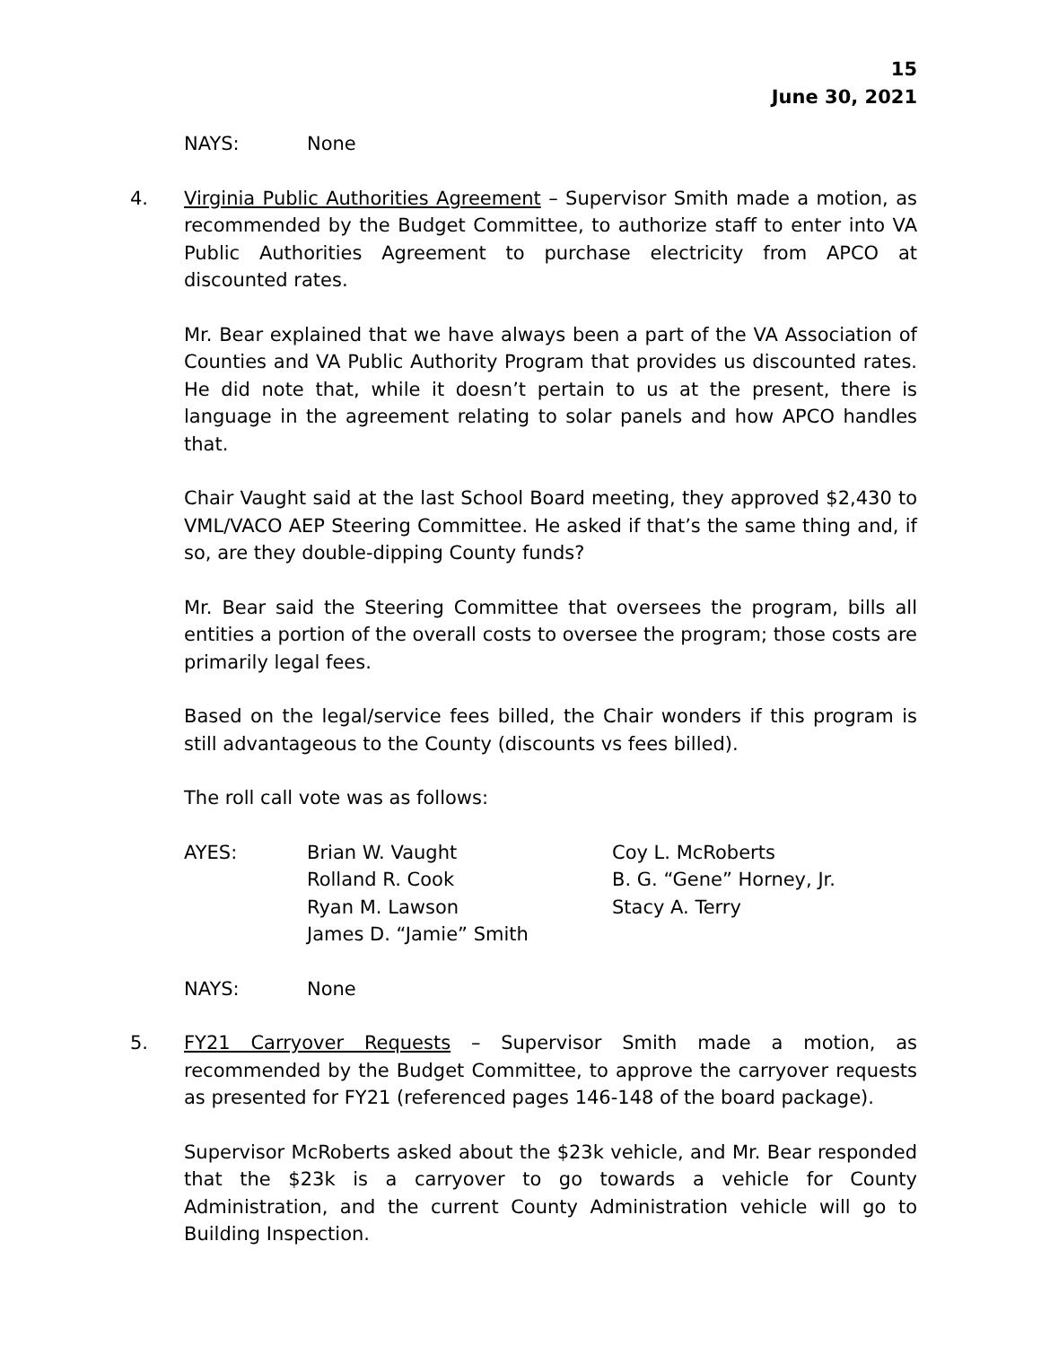15
June 30, 2021
NAYS: None
4. Virginia Public Authorities Agreement – Supervisor Smith made a motion, as recommended by the Budget Committee, to authorize staff to enter into VA Public Authorities Agreement to purchase electricity from APCO at discounted rates.
Mr. Bear explained that we have always been a part of the VA Association of Counties and VA Public Authority Program that provides us discounted rates. He did note that, while it doesn’t pertain to us at the present, there is language in the agreement relating to solar panels and how APCO handles that.
Chair Vaught said at the last School Board meeting, they approved $2,430 to VML/VACO AEP Steering Committee. He asked if that’s the same thing and, if so, are they double-dipping County funds?
Mr. Bear said the Steering Committee that oversees the program, bills all entities a portion of the overall costs to oversee the program; those costs are primarily legal fees.
Based on the legal/service fees billed, the Chair wonders if this program is still advantageous to the County (discounts vs fees billed).
The roll call vote was as follows:
AYES: Brian W. Vaught
Rolland R. Cook
Ryan M. Lawson
James D. “Jamie” Smith
Coy L. McRoberts
B. G. “Gene” Horney, Jr.
Stacy A. Terry
NAYS: None
5. FY21 Carryover Requests – Supervisor Smith made a motion, as recommended by the Budget Committee, to approve the carryover requests as presented for FY21 (referenced pages 146-148 of the board package).
Supervisor McRoberts asked about the $23k vehicle, and Mr. Bear responded that the $23k is a carryover to go towards a vehicle for County Administration, and the current County Administration vehicle will go to Building Inspection.